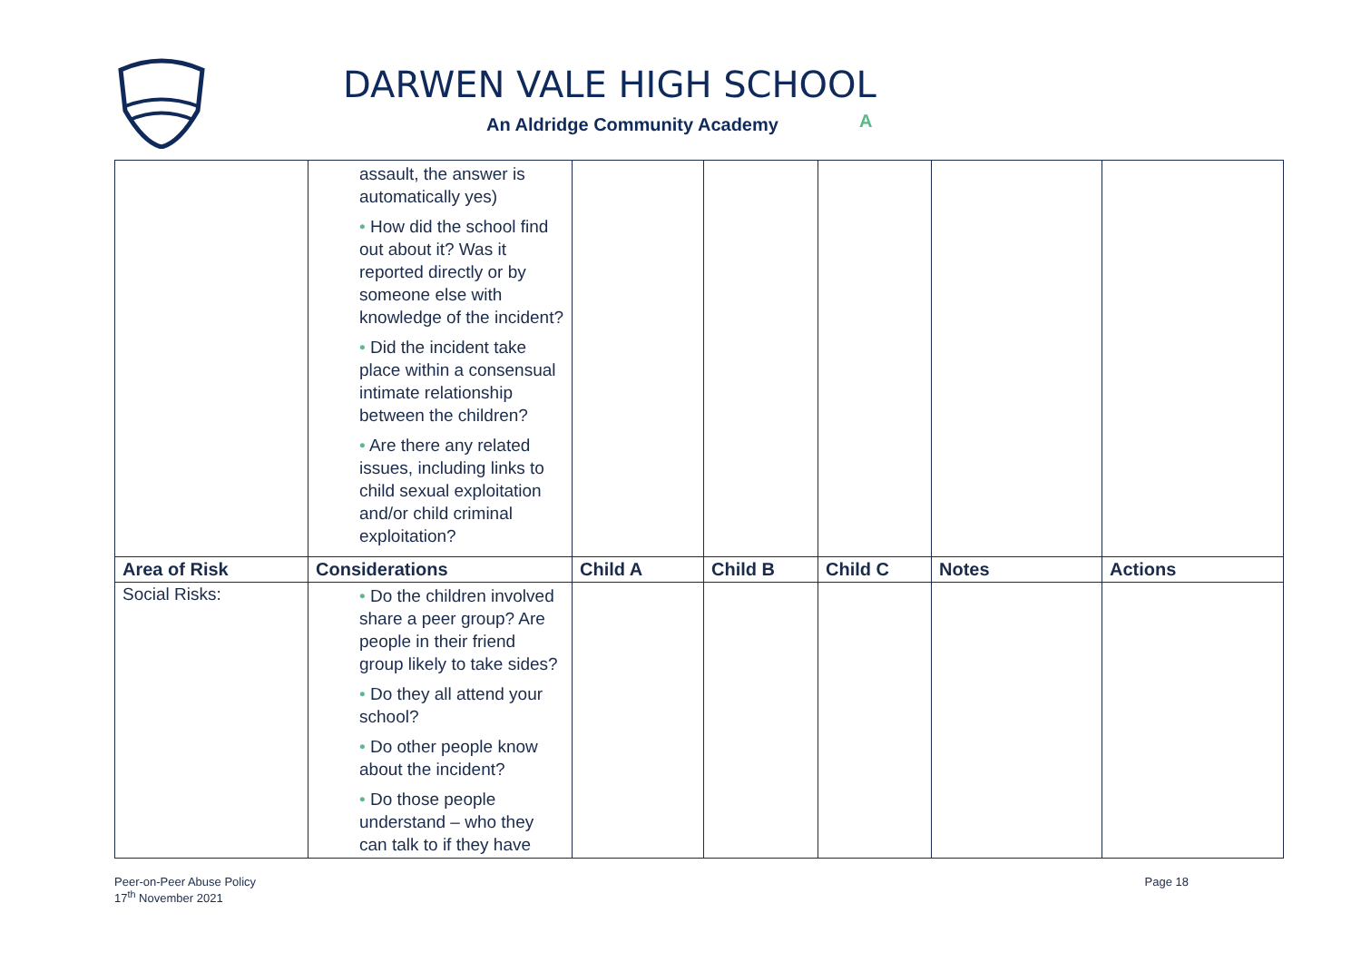DARWEN VALE HIGH SCHOOL
An Aldridge Community Academy A
| | assault, the answer is automatically yes) • How did the school find out about it? Was it reported directly or by someone else with knowledge of the incident? • Did the incident take place within a consensual intimate relationship between the children? • Are there any related issues, including links to child sexual exploitation and/or child criminal exploitation? | | | | | |
| Area of Risk | Considerations | Child A | Child B | Child C | Notes | Actions |
| Social Risks: | • Do the children involved share a peer group? Are people in their friend group likely to take sides? • Do they all attend your school? • Do other people know about the incident? • Do those people understand – who they can talk to if they have | | | | | |
Peer-on-Peer Abuse Policy
17<sup>th</sup> November 2021
Page 18